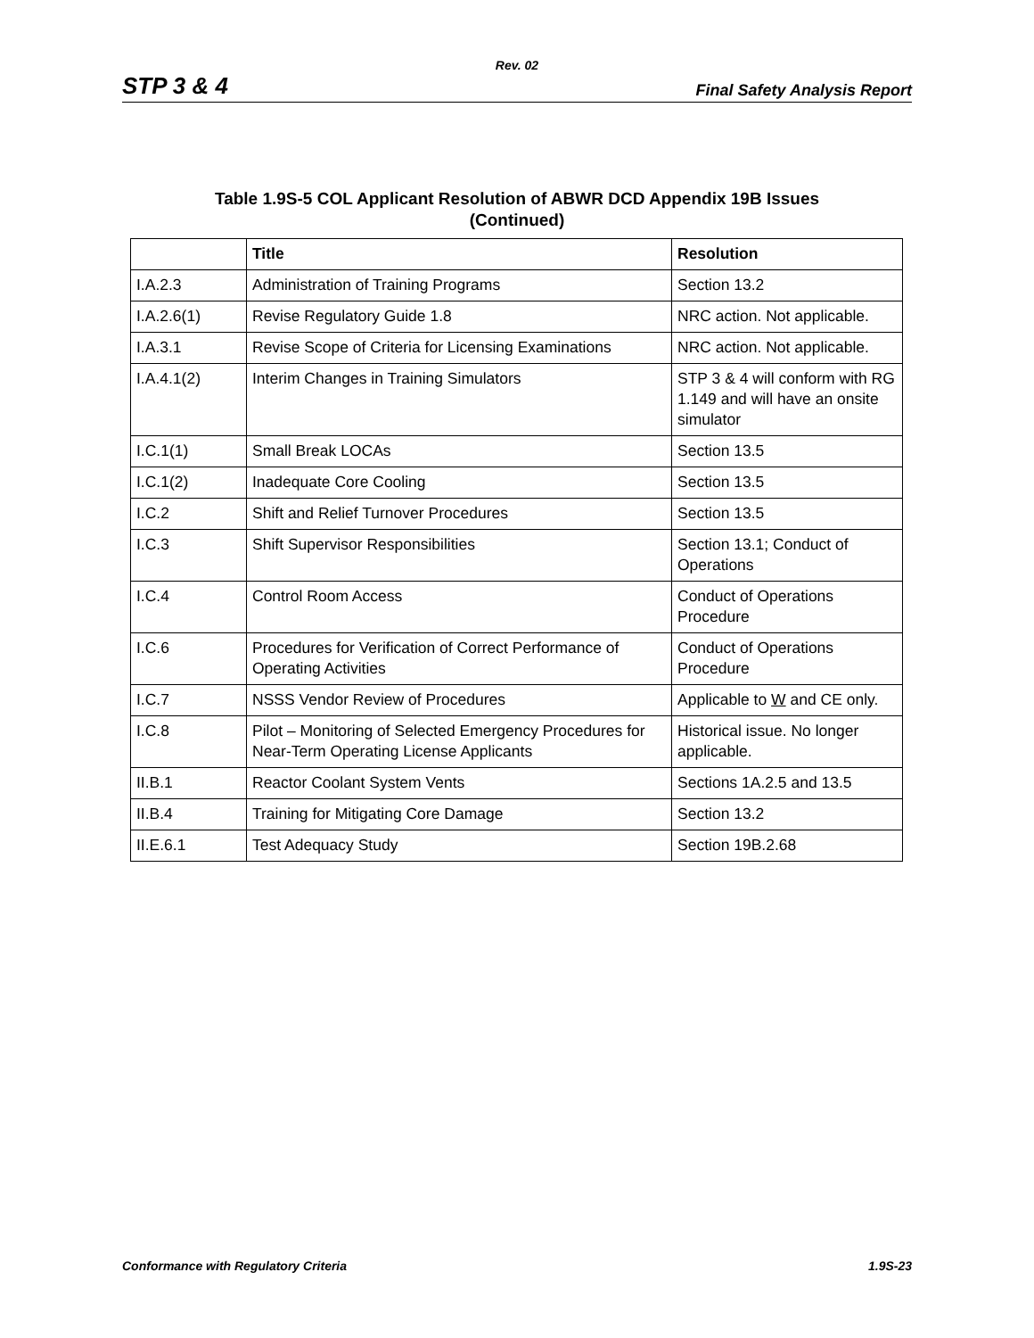Rev. 02
STP 3 & 4 Final Safety Analysis Report
Table 1.9S-5 COL Applicant Resolution of ABWR DCD Appendix 19B Issues
(Continued)
| | Title | Resolution |
| --- | --- | --- |
| I.A.2.3 | Administration of Training Programs | Section 13.2 |
| I.A.2.6(1) | Revise Regulatory Guide 1.8 | NRC action. Not applicable. |
| I.A.3.1 | Revise Scope of Criteria for Licensing Examinations | NRC action. Not applicable. |
| I.A.4.1(2) | Interim Changes in Training Simulators | STP 3 & 4 will conform with RG 1.149 and will have an onsite simulator |
| I.C.1(1) | Small Break LOCAs | Section 13.5 |
| I.C.1(2) | Inadequate Core Cooling | Section 13.5 |
| I.C.2 | Shift and Relief Turnover Procedures | Section 13.5 |
| I.C.3 | Shift Supervisor Responsibilities | Section 13.1; Conduct of Operations |
| I.C.4 | Control Room Access | Conduct of Operations Procedure |
| I.C.6 | Procedures for Verification of Correct Performance of Operating Activities | Conduct of Operations Procedure |
| I.C.7 | NSSS Vendor Review of Procedures | Applicable to W and CE only. |
| I.C.8 | Pilot – Monitoring of Selected Emergency Procedures for Near-Term Operating License Applicants | Historical issue. No longer applicable. |
| II.B.1 | Reactor Coolant System Vents | Sections 1A.2.5 and 13.5 |
| II.B.4 | Training for Mitigating Core Damage | Section 13.2 |
| II.E.6.1 | Test Adequacy Study | Section 19B.2.68 |
Conformance with Regulatory Criteria 1.9S-23